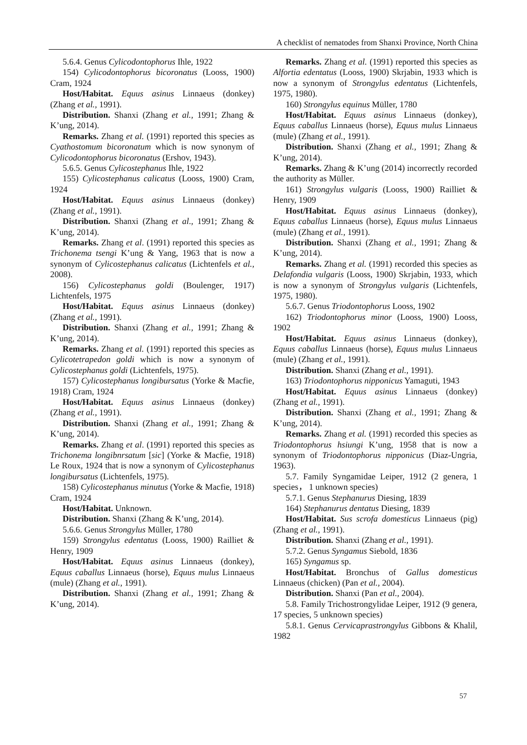A checklist of nematodes from Shanxi Province, North China
5.6.4. Genus Cylicodontophorus Ihle, 1922
154) Cylicodontophorus bicoronatus (Looss, 1900) Cram, 1924
Host/Habitat. Equus asinus Linnaeus (donkey) (Zhang et al., 1991).
Distribution. Shanxi (Zhang et al., 1991; Zhang & K’ung, 2014).
Remarks. Zhang et al. (1991) reported this species as Cyathostomum bicoronatum which is now synonym of Cylicodontophorus bicoronatus (Ershov, 1943).
5.6.5. Genus Cylicostephanus Ihle, 1922
155) Cylicostephanus calicatus (Looss, 1900) Cram, 1924
Host/Habitat. Equus asinus Linnaeus (donkey) (Zhang et al., 1991).
Distribution. Shanxi (Zhang et al., 1991; Zhang & K’ung, 2014).
Remarks. Zhang et al. (1991) reported this species as Trichonema tsengi K’ung & Yang, 1963 that is now a synonym of Cylicostephanus calicatus (Lichtenfels et al., 2008).
156) Cylicostephanus goldi (Boulenger, 1917) Lichtenfels, 1975
Host/Habitat. Equus asinus Linnaeus (donkey) (Zhang et al., 1991).
Distribution. Shanxi (Zhang et al., 1991; Zhang & K’ung, 2014).
Remarks. Zhang et al. (1991) reported this species as Cylicotetrapedon goldi which is now a synonym of Cylicostephanus goldi (Lichtenfels, 1975).
157) Cylicostephanus longibursatus (Yorke & Macfie, 1918) Cram, 1924
Host/Habitat. Equus asinus Linnaeus (donkey) (Zhang et al., 1991).
Distribution. Shanxi (Zhang et al., 1991; Zhang & K’ung, 2014).
Remarks. Zhang et al. (1991) reported this species as Trichonema longibnrsatum [sic] (Yorke & Macfie, 1918) Le Roux, 1924 that is now a synonym of Cylicostephanus longibursatus (Lichtenfels, 1975).
158) Cylicostephanus minutus (Yorke & Macfie, 1918) Cram, 1924
Host/Habitat. Unknown.
Distribution. Shanxi (Zhang & K’ung, 2014).
5.6.6. Genus Strongylus Müller, 1780
159) Strongylus edentatus (Looss, 1900) Railliet & Henry, 1909
Host/Habitat. Equus asinus Linnaeus (donkey), Equus caballus Linnaeus (horse), Equus mulus Linnaeus (mule) (Zhang et al., 1991).
Distribution. Shanxi (Zhang et al., 1991; Zhang & K’ung, 2014).
Remarks. Zhang et al. (1991) reported this species as Alfortia edentatus (Looss, 1900) Skrjabin, 1933 which is now a synonym of Strongylus edentatus (Lichtenfels, 1975, 1980).
160) Strongylus equinus Müller, 1780
Host/Habitat. Equus asinus Linnaeus (donkey), Equus caballus Linnaeus (horse), Equus mulus Linnaeus (mule) (Zhang et al., 1991).
Distribution. Shanxi (Zhang et al., 1991; Zhang & K’ung, 2014).
Remarks. Zhang & K’ung (2014) incorrectly recorded the authority as Müller.
161) Strongylus vulgaris (Looss, 1900) Railliet & Henry, 1909
Host/Habitat. Equus asinus Linnaeus (donkey), Equus caballus Linnaeus (horse), Equus mulus Linnaeus (mule) (Zhang et al., 1991).
Distribution. Shanxi (Zhang et al., 1991; Zhang & K’ung, 2014).
Remarks. Zhang et al. (1991) recorded this species as Delafondia vulgaris (Looss, 1900) Skrjabin, 1933, which is now a synonym of Strongylus vulgaris (Lichtenfels, 1975, 1980).
5.6.7. Genus Triodontophorus Looss, 1902
162) Triodontophorus minor (Looss, 1900) Looss, 1902
Host/Habitat. Equus asinus Linnaeus (donkey), Equus caballus Linnaeus (horse), Equus mulus Linnaeus (mule) (Zhang et al., 1991).
Distribution. Shanxi (Zhang et al., 1991).
163) Triodontophorus nipponicus Yamaguti, 1943
Host/Habitat. Equus asinus Linnaeus (donkey) (Zhang et al., 1991).
Distribution. Shanxi (Zhang et al., 1991; Zhang & K’ung, 2014).
Remarks. Zhang et al. (1991) recorded this species as Triodontophorus hsiungi K’ung, 1958 that is now a synonym of Triodontophorus nipponicus (Diaz-Ungria, 1963).
5.7. Family Syngamidae Leiper, 1912 (2 genera, 1 species， 1 unknown species)
5.7.1. Genus Stephanurus Diesing, 1839
164) Stephanurus dentatus Diesing, 1839
Host/Habitat. Sus scrofa domesticus Linnaeus (pig) (Zhang et al., 1991).
Distribution. Shanxi (Zhang et al., 1991).
5.7.2. Genus Syngamus Siebold, 1836
165) Syngamus sp.
Host/Habitat. Bronchus of Gallus domesticus Linnaeus (chicken) (Pan et al., 2004).
Distribution. Shanxi (Pan et al., 2004).
5.8. Family Trichostrongylidae Leiper, 1912 (9 genera, 17 species, 5 unknown species)
5.8.1. Genus Cervicaprastrongylus Gibbons & Khalil, 1982
57